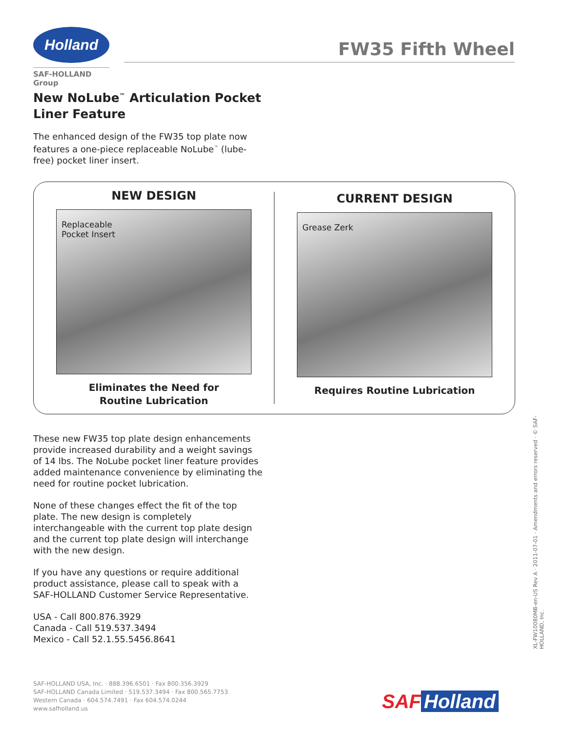Holland
SAF-HOLLAND Group
FW35 Fifth Wheel
New NoLube<sup>™</sup> Articulation Pocket
Liner Feature
The enhanced design of the FW35 top plate now features a one-piece replaceable NoLube<sup>™</sup> (lube-free) pocket liner insert.
NEW DESIGN
Replaceable
Pocket Insert
Eliminates the Need for
Routine Lubrication
CURRENT DESIGN
Grease Zerk
Requires Routine Lubrication
These new FW35 top plate design enhancements provide increased durability and a weight savings of 14 lbs. The NoLube pocket liner feature provides added maintenance convenience by eliminating the need for routine pocket lubrication.
None of these changes effect the fit of the top plate. The new design is completely interchangeable with the current top plate design and the current top plate design will interchange with the new design.
If you have any questions or require additional product assistance, please call to speak with a
SAF-HOLLAND Customer Service Representative.
USA - Call 800.876.3929
Canada - Call 519.537.3494
Mexico - Call 52.1.55.5456.8641
SAF-HOLLAND USA, Inc. · 888.396.6501 · Fax 800.356.3929
SAF-HOLLAND Canada Limited · 519.537.3494 · Fax 800.565.7753
Western Canada · 604.574.7491 · Fax 604.574.0244
www.safholland.us
SAF Holland
XL-FW10080MB-en-US Rev A · 2011-07-01 · Amendments and errors reserved · © SAF-HOLLAND, Inc.